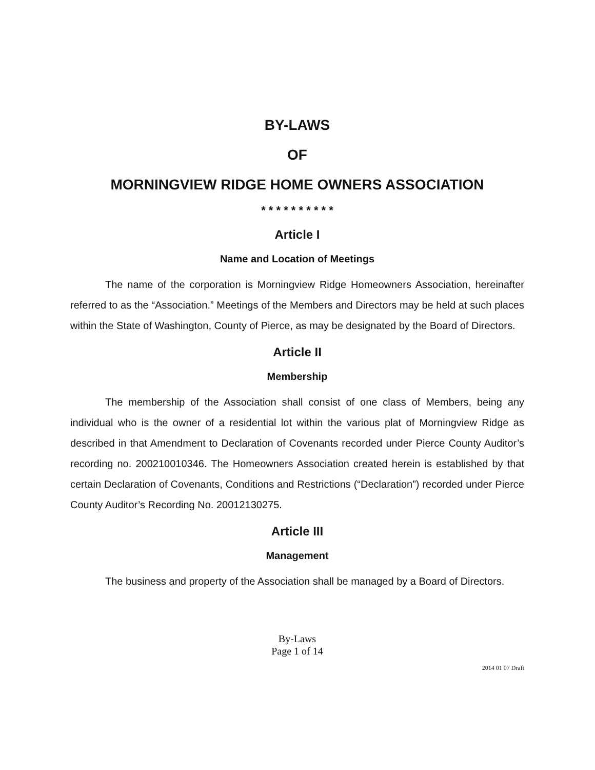BY-LAWS
OF
MORNINGVIEW RIDGE HOME OWNERS ASSOCIATION
* * * * * * * * * *
Article I
Name and Location of Meetings
The name of the corporation is Morningview Ridge Homeowners Association, hereinafter referred to as the “Association.” Meetings of the Members and Directors may be held at such places within the State of Washington, County of Pierce, as may be designated by the Board of Directors.
Article II
Membership
The membership of the Association shall consist of one class of Members, being any individual who is the owner of a residential lot within the various plat of Morningview Ridge as described in that Amendment to Declaration of Covenants recorded under Pierce County Auditor’s recording no. 200210010346. The Homeowners Association created herein is established by that certain Declaration of Covenants, Conditions and Restrictions (“Declaration”) recorded under Pierce County Auditor’s Recording No. 20012130275.
Article III
Management
The business and property of the Association shall be managed by a Board of Directors.
By-Laws
Page 1 of 14
2014 01 07 Draft